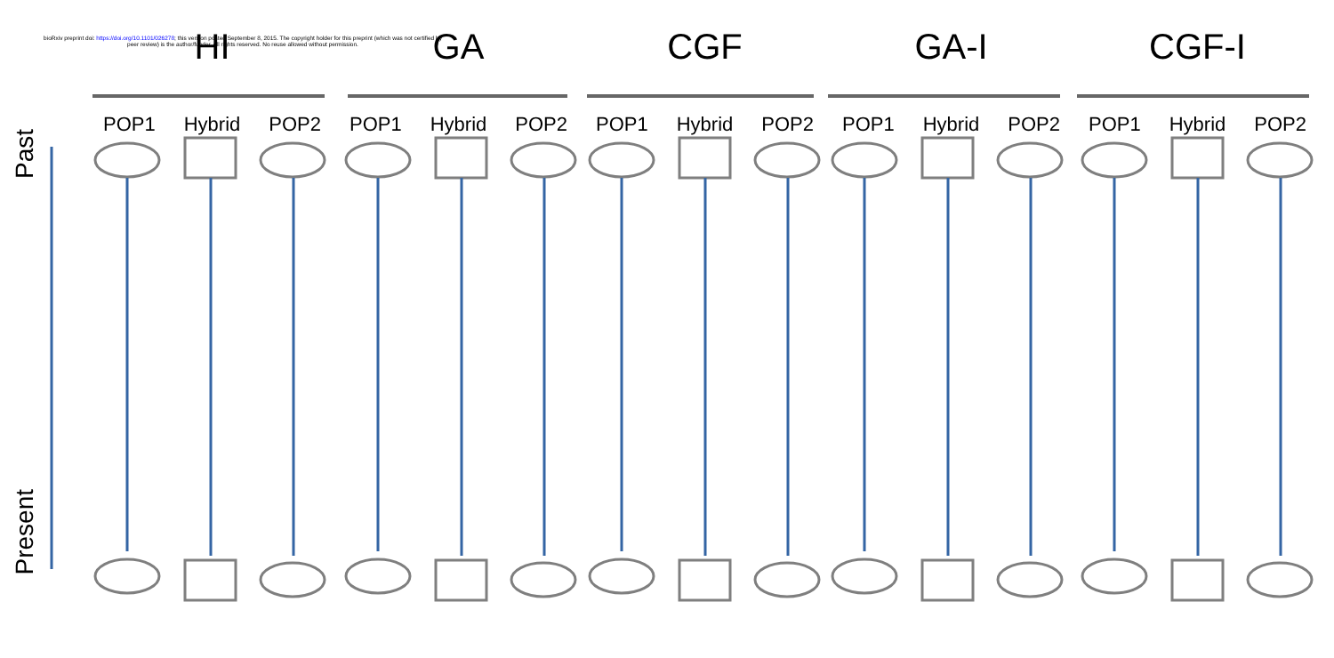bioRxiv preprint doi: https://doi.org/10.1101/026278; this version posted September 8, 2015. The copyright holder for this preprint (which was not certified by peer review) is the author/funder. All rights reserved. No reuse allowed without permission.
HI GA CGF GA-I CGF-I
POP1 Hybrid POP2 POP1 Hybrid POP2 POP1 Hybrid POP2 POP1 Hybrid POP2 POP1 Hybrid POP2
Past
Present